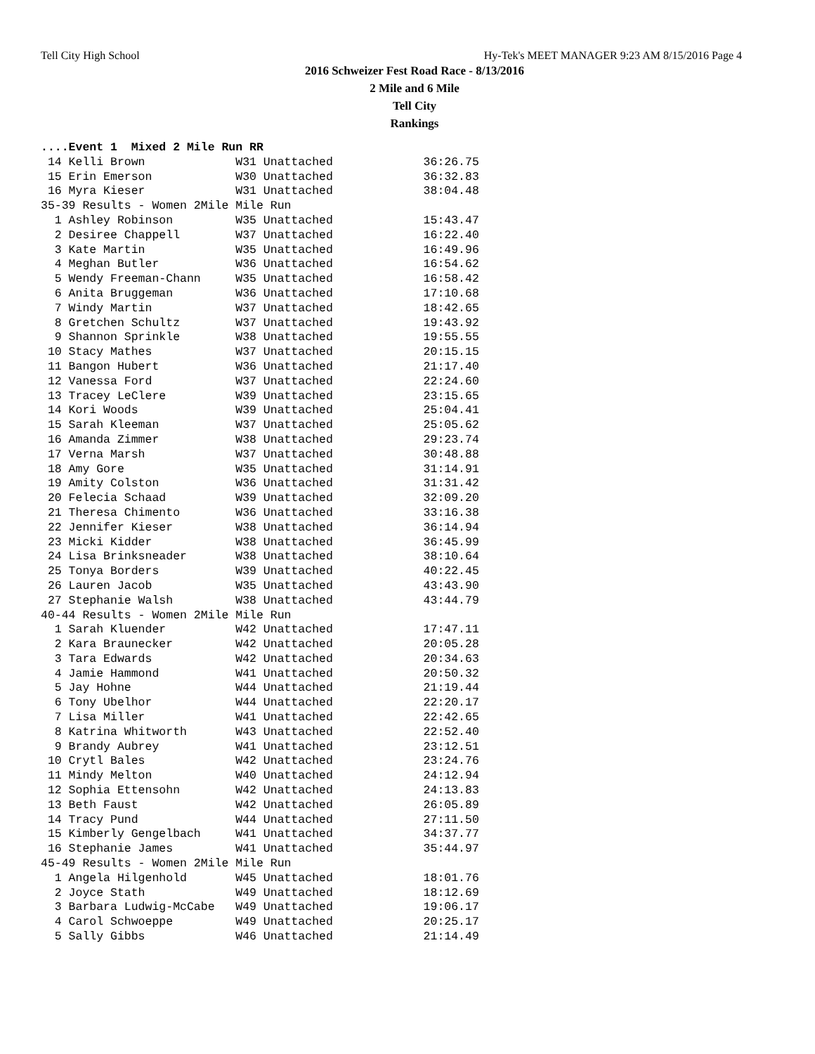Tell City High School Hy-Tek's MEET MANAGER 9:23 AM 8/15/2016 Page 4
2016 Schweizer Fest Road Race - 8/13/2016
2 Mile and 6 Mile
Tell City
Rankings
....Event 1  Mixed 2 Mile Run RR
 14 Kelli Brown             W31 Unattached             36:26.75
 15 Erin Emerson            W30 Unattached             36:32.83
 16 Myra Kieser             W31 Unattached             38:04.48
35-39 Results - Women 2Mile Mile Run
  1 Ashley Robinson         W35 Unattached             15:43.47
  2 Desiree Chappell        W37 Unattached             16:22.40
  3 Kate Martin             W35 Unattached             16:49.96
  4 Meghan Butler           W36 Unattached             16:54.62
  5 Wendy Freeman-Chann     W35 Unattached             16:58.42
  6 Anita Bruggeman         W36 Unattached             17:10.68
  7 Windy Martin            W37 Unattached             18:42.65
  8 Gretchen Schultz        W37 Unattached             19:43.92
  9 Shannon Sprinkle        W38 Unattached             19:55.55
 10 Stacy Mathes            W37 Unattached             20:15.15
 11 Bangon Hubert           W36 Unattached             21:17.40
 12 Vanessa Ford            W37 Unattached             22:24.60
 13 Tracey LeClere          W39 Unattached             23:15.65
 14 Kori Woods              W39 Unattached             25:04.41
 15 Sarah Kleeman           W37 Unattached             25:05.62
 16 Amanda Zimmer           W38 Unattached             29:23.74
 17 Verna Marsh             W37 Unattached             30:48.88
 18 Amy Gore                W35 Unattached             31:14.91
 19 Amity Colston           W36 Unattached             31:31.42
 20 Felecia Schaad          W39 Unattached             32:09.20
 21 Theresa Chimento        W36 Unattached             33:16.38
 22 Jennifer Kieser         W38 Unattached             36:14.94
 23 Micki Kidder            W38 Unattached             36:45.99
 24 Lisa Brinksneader       W38 Unattached             38:10.64
 25 Tonya Borders           W39 Unattached             40:22.45
 26 Lauren Jacob            W35 Unattached             43:43.90
 27 Stephanie Walsh         W38 Unattached             43:44.79
40-44 Results - Women 2Mile Mile Run
  1 Sarah Kluender          W42 Unattached             17:47.11
  2 Kara Braunecker         W42 Unattached             20:05.28
  3 Tara Edwards            W42 Unattached             20:34.63
  4 Jamie Hammond           W41 Unattached             20:50.32
  5 Jay Hohne               W44 Unattached             21:19.44
  6 Tony Ubelhor            W44 Unattached             22:20.17
  7 Lisa Miller             W41 Unattached             22:42.65
  8 Katrina Whitworth       W43 Unattached             22:52.40
  9 Brandy Aubrey           W41 Unattached             23:12.51
 10 Crytl Bales             W42 Unattached             23:24.76
 11 Mindy Melton            W40 Unattached             24:12.94
 12 Sophia Ettensohn        W42 Unattached             24:13.83
 13 Beth Faust              W42 Unattached             26:05.89
 14 Tracy Pund              W44 Unattached             27:11.50
 15 Kimberly Gengelbach     W41 Unattached             34:37.77
 16 Stephanie James         W41 Unattached             35:44.97
45-49 Results - Women 2Mile Mile Run
  1 Angela Hilgenhold       W45 Unattached             18:01.76
  2 Joyce Stath             W49 Unattached             18:12.69
  3 Barbara Ludwig-McCabe   W49 Unattached             19:06.17
  4 Carol Schwoeppe         W49 Unattached             20:25.17
  5 Sally Gibbs             W46 Unattached             21:14.49